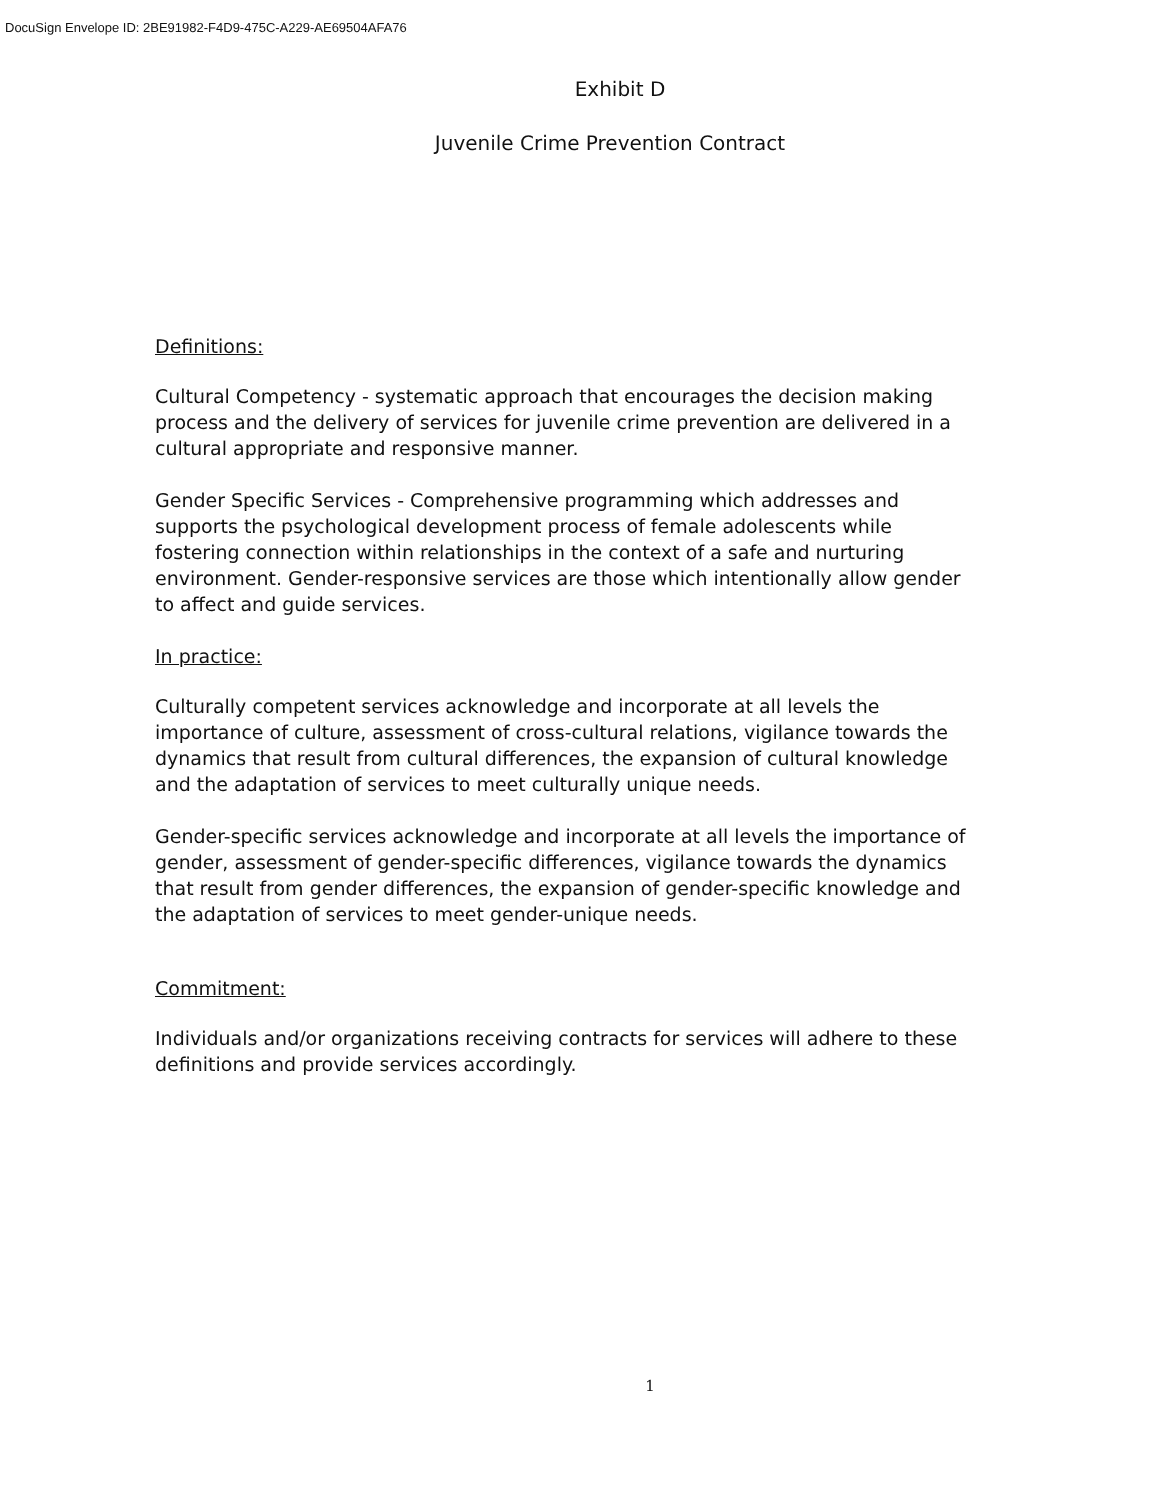DocuSign Envelope ID: 2BE91982-F4D9-475C-A229-AE69504AFA76
Exhibit D
Juvenile Crime Prevention Contract
Definitions:
Cultural Competency - systematic approach that encourages the decision making process and the delivery of services for juvenile crime prevention are delivered in a cultural appropriate and responsive manner.
Gender Specific Services - Comprehensive programming which addresses and supports the psychological development process of female adolescents while fostering connection within relationships in the context of a safe and nurturing environment. Gender-responsive services are those which intentionally allow gender to affect and guide services.
In practice:
Culturally competent services acknowledge and incorporate at all levels the importance of culture, assessment of cross-cultural relations, vigilance towards the dynamics that result from cultural differences, the expansion of cultural knowledge and the adaptation of services to meet culturally unique needs.
Gender-specific services acknowledge and incorporate at all levels the importance of gender, assessment of gender-specific differences, vigilance towards the dynamics that result from gender differences, the expansion of gender-specific knowledge and the adaptation of services to meet gender-unique needs.
Commitment:
Individuals and/or organizations receiving contracts for services will adhere to these definitions and provide services accordingly.
1